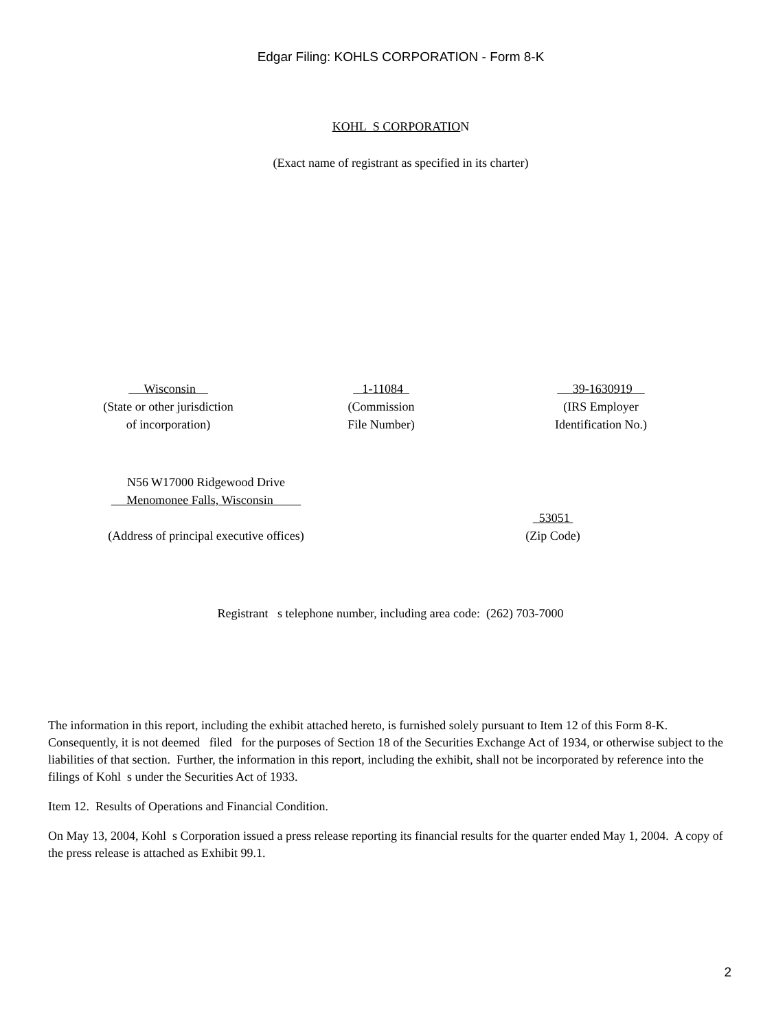Edgar Filing: KOHLS CORPORATION - Form 8-K
KOHL S CORPORATION
(Exact name of registrant as specified in its charter)
Wisconsin
(State or other jurisdiction
of incorporation)
1-11084
(Commission
File Number)
39-1630919
(IRS Employer
Identification No.)
N56 W17000 Ridgewood Drive
Menomonee Falls, Wisconsin
(Address of principal executive offices)
53051
(Zip Code)
Registrant s telephone number, including area code: (262) 703-7000
The information in this report, including the exhibit attached hereto, is furnished solely pursuant to Item 12 of this Form 8-K. Consequently, it is not deemed filed for the purposes of Section 18 of the Securities Exchange Act of 1934, or otherwise subject to the liabilities of that section. Further, the information in this report, including the exhibit, shall not be incorporated by reference into the filings of Kohl s under the Securities Act of 1933.
Item 12. Results of Operations and Financial Condition.
On May 13, 2004, Kohl s Corporation issued a press release reporting its financial results for the quarter ended May 1, 2004. A copy of the press release is attached as Exhibit 99.1.
2